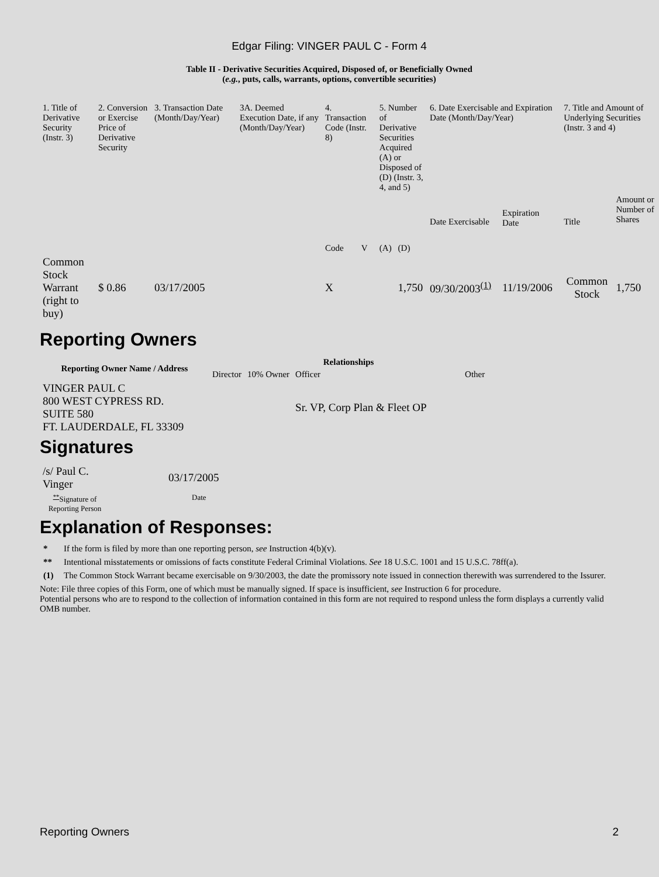Edgar Filing: VINGER PAUL C - Form 4
Table II - Derivative Securities Acquired, Disposed of, or Beneficially Owned
(e.g., puts, calls, warrants, options, convertible securities)
| 1. Title of Derivative Security (Instr. 3) | 2. Conversion or Exercise Price of Derivative Security | 3. Transaction Date (Month/Day/Year) | 3A. Deemed Execution Date, if any (Month/Day/Year) | 4. Transaction Code (Instr. 8) | | 5. Number of Derivative Securities Acquired (A) or Disposed of (D) (Instr. 3, 4, and 5) | | 6. Date Exercisable and Expiration Date (Month/Day/Year) | | 7. Title and Amount of Underlying Securities (Instr. 3 and 4) | |
| --- | --- | --- | --- | --- | --- | --- | --- | --- | --- | --- | --- |
| | | | | Code | V | (A) | (D) | Date Exercisable | Expiration Date | Title | Amount or Number of Shares |
| Common Stock Warrant (right to buy) | $ 0.86 | 03/17/2005 | | X | | | 1,750 | 09/30/2003<sup>(1)</sup> | 11/19/2006 | Common Stock | 1,750 |
Reporting Owners
| Reporting Owner Name / Address | Relationships | | | |
| --- | --- | --- | --- | --- |
| | Director | 10% Owner | Officer | Other |
| VINGER PAUL C 800 WEST CYPRESS RD. SUITE 580 FT. LAUDERDALE, FL 33309 | | | Sr. VP, Corp Plan & Fleet OP | |
Signatures
| /s/ Paul C. Vinger | 03/17/2005 |
| <sup>**</sup> Signature of Reporting Person | Date |
Explanation of Responses:
* If the form is filed by more than one reporting person, see Instruction 4(b)(v).
** Intentional misstatements or omissions of facts constitute Federal Criminal Violations. See 18 U.S.C. 1001 and 15 U.S.C. 78ff(a).
(1) The Common Stock Warrant became exercisable on 9/30/2003, the date the promissory note issued in connection therewith was surrendered to the Issurer.
Note: File three copies of this Form, one of which must be manually signed. If space is insufficient, see Instruction 6 for procedure.
Potential persons who are to respond to the collection of information contained in this form are not required to respond unless the form displays a currently valid OMB number.
Reporting Owners 2